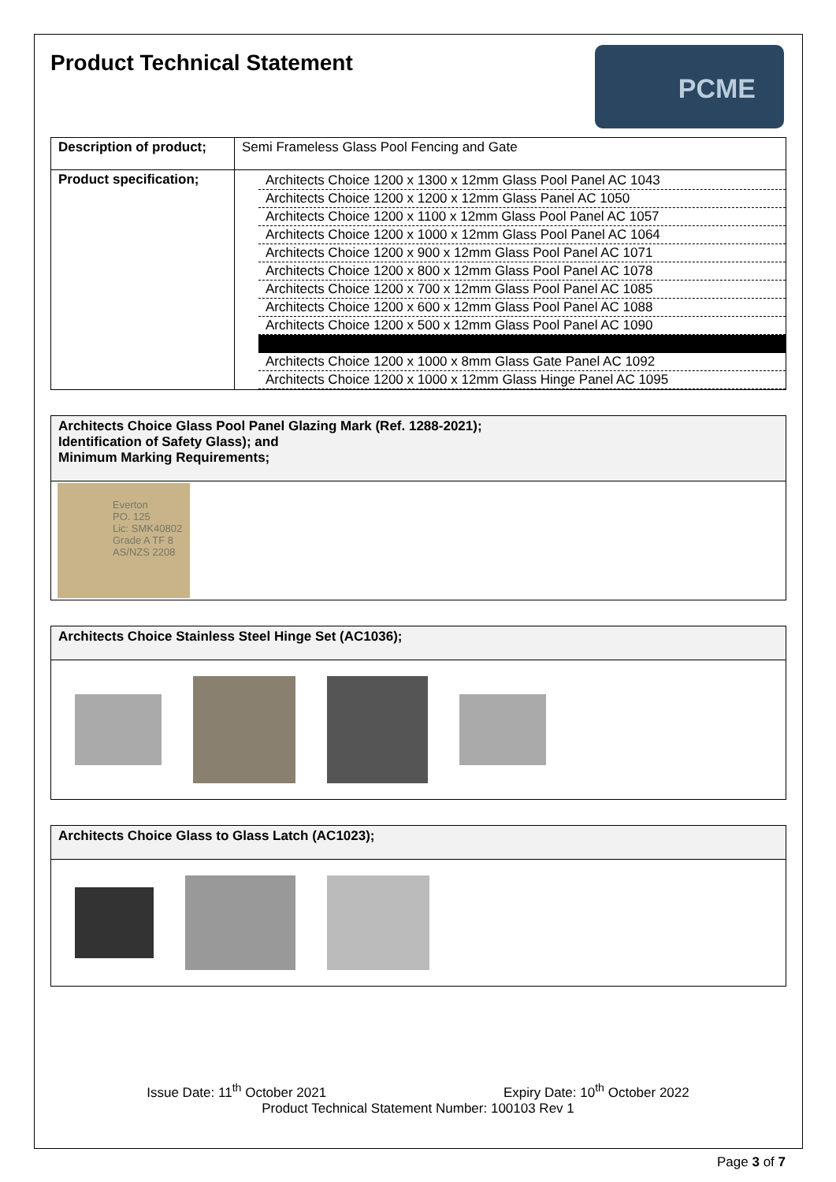Product Technical Statement
PCME
| Description of product; | Semi Frameless Glass Pool Fencing and Gate |
| Product specification; | / Architects Choice 1200 x 1300 x 12mm Glass Pool Panel AC 1043 / / Architects Choice 1200 x 1200 x 12mm Glass Panel AC 1050 / / Architects Choice 1200 x 1100 x 12mm Glass Pool Panel AC 1057 / / Architects Choice 1200 x 1000 x 12mm Glass Pool Panel AC 1064 / / Architects Choice 1200 x 900 x 12mm Glass Pool Panel AC 1071 / / Architects Choice 1200 x 800 x 12mm Glass Pool Panel AC 1078 / / Architects Choice 1200 x 700 x 12mm Glass Pool Panel AC 1085 / / Architects Choice 1200 x 600 x 12mm Glass Pool Panel AC 1088 / / Architects Choice 1200 x 500 x 12mm Glass Pool Panel AC 1090 / / Architects Choice 1200 x 1000 x 8mm Glass Gate Panel AC 1092 / / Architects Choice 1200 x 1000 x 12mm Glass Hinge Panel AC 1095 / |
Architects Choice Glass Pool Panel Glazing Mark (Ref. 1288-2021);
Identification of Safety Glass); and
Minimum Marking Requirements;
Everton
PO. 125
Lic: SMK40802
Grade A TF 8
AS/NZS 2208
Architects Choice Stainless Steel Hinge Set (AC1036);
Architects Choice Glass to Glass Latch (AC1023);
Issue Date: 11<sup>th</sup> October 2021 Expiry Date: 10<sup>th</sup> October 2022
Product Technical Statement Number: 100103 Rev 1
Page 3 of 7